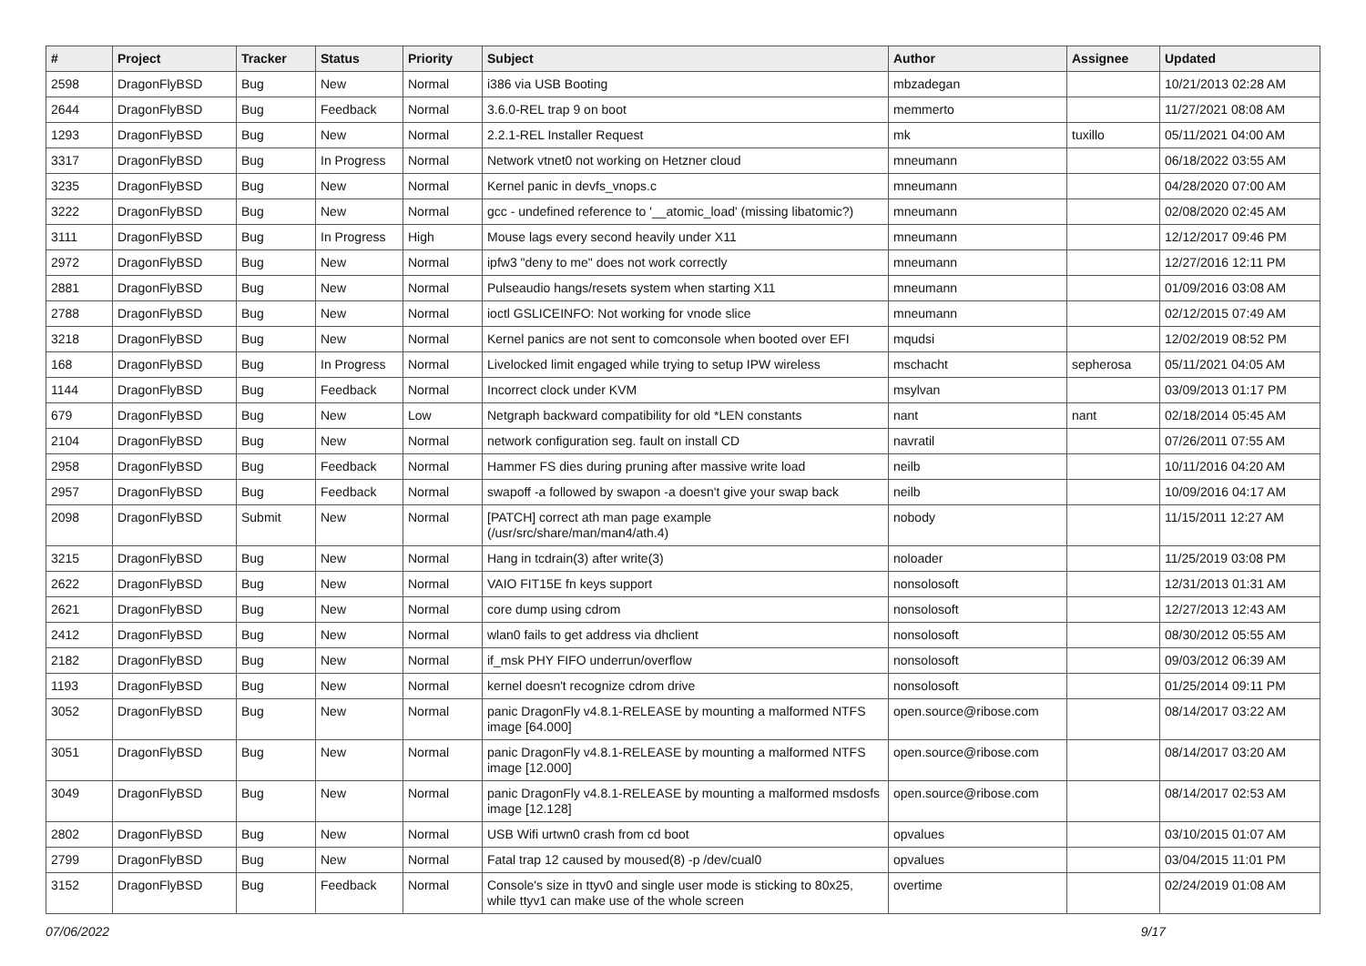| # | Project | Tracker | Status | Priority | Subject | Author | Assignee | Updated |
| --- | --- | --- | --- | --- | --- | --- | --- | --- |
| 2598 | DragonFlyBSD | Bug | New | Normal | i386 via USB Booting | mbzadegan | | 10/21/2013 02:28 AM |
| 2644 | DragonFlyBSD | Bug | Feedback | Normal | 3.6.0-REL trap 9 on boot | memmerto | | 11/27/2021 08:08 AM |
| 1293 | DragonFlyBSD | Bug | New | Normal | 2.2.1-REL Installer Request | mk | tuxillo | 05/11/2021 04:00 AM |
| 3317 | DragonFlyBSD | Bug | In Progress | Normal | Network vtnet0 not working on Hetzner cloud | mneumann | | 06/18/2022 03:55 AM |
| 3235 | DragonFlyBSD | Bug | New | Normal | Kernel panic in devfs_vnops.c | mneumann | | 04/28/2020 07:00 AM |
| 3222 | DragonFlyBSD | Bug | New | Normal | gcc - undefined reference to '__atomic_load' (missing libatomic?) | mneumann | | 02/08/2020 02:45 AM |
| 3111 | DragonFlyBSD | Bug | In Progress | High | Mouse lags every second heavily under X11 | mneumann | | 12/12/2017 09:46 PM |
| 2972 | DragonFlyBSD | Bug | New | Normal | ipfw3 "deny to me" does not work correctly | mneumann | | 12/27/2016 12:11 PM |
| 2881 | DragonFlyBSD | Bug | New | Normal | Pulseaudio hangs/resets system when starting X11 | mneumann | | 01/09/2016 03:08 AM |
| 2788 | DragonFlyBSD | Bug | New | Normal | ioctl GSLICEINFO: Not working for vnode slice | mneumann | | 02/12/2015 07:49 AM |
| 3218 | DragonFlyBSD | Bug | New | Normal | Kernel panics are not sent to comconsole when booted over EFI | mqudsi | | 12/02/2019 08:52 PM |
| 168 | DragonFlyBSD | Bug | In Progress | Normal | Livelocked limit engaged while trying to setup IPW wireless | mschacht | sepherosa | 05/11/2021 04:05 AM |
| 1144 | DragonFlyBSD | Bug | Feedback | Normal | Incorrect clock under KVM | msylvan | | 03/09/2013 01:17 PM |
| 679 | DragonFlyBSD | Bug | New | Low | Netgraph backward compatibility for old *LEN constants | nant | nant | 02/18/2014 05:45 AM |
| 2104 | DragonFlyBSD | Bug | New | Normal | network configuration seg. fault on install CD | navratil | | 07/26/2011 07:55 AM |
| 2958 | DragonFlyBSD | Bug | Feedback | Normal | Hammer FS dies during pruning after massive write load | neilb | | 10/11/2016 04:20 AM |
| 2957 | DragonFlyBSD | Bug | Feedback | Normal | swapoff -a followed by swapon -a doesn't give your swap back | neilb | | 10/09/2016 04:17 AM |
| 2098 | DragonFlyBSD | Submit | New | Normal | [PATCH] correct ath man page example (/usr/src/share/man/man4/ath.4) | nobody | | 11/15/2011 12:27 AM |
| 3215 | DragonFlyBSD | Bug | New | Normal | Hang in tcdrain(3) after write(3) | noloader | | 11/25/2019 03:08 PM |
| 2622 | DragonFlyBSD | Bug | New | Normal | VAIO FIT15E fn keys support | nonsolosoft | | 12/31/2013 01:31 AM |
| 2621 | DragonFlyBSD | Bug | New | Normal | core dump using cdrom | nonsolosoft | | 12/27/2013 12:43 AM |
| 2412 | DragonFlyBSD | Bug | New | Normal | wlan0 fails to get address via dhclient | nonsolosoft | | 08/30/2012 05:55 AM |
| 2182 | DragonFlyBSD | Bug | New | Normal | if_msk PHY FIFO underrun/overflow | nonsolosoft | | 09/03/2012 06:39 AM |
| 1193 | DragonFlyBSD | Bug | New | Normal | kernel doesn't recognize cdrom drive | nonsolosoft | | 01/25/2014 09:11 PM |
| 3052 | DragonFlyBSD | Bug | New | Normal | panic DragonFly v4.8.1-RELEASE by mounting a malformed NTFS image [64.000] | open.source@ribose.com | | 08/14/2017 03:22 AM |
| 3051 | DragonFlyBSD | Bug | New | Normal | panic DragonFly v4.8.1-RELEASE by mounting a malformed NTFS image [12.000] | open.source@ribose.com | | 08/14/2017 03:20 AM |
| 3049 | DragonFlyBSD | Bug | New | Normal | panic DragonFly v4.8.1-RELEASE by mounting a malformed msdosfs image [12.128] | open.source@ribose.com | | 08/14/2017 02:53 AM |
| 2802 | DragonFlyBSD | Bug | New | Normal | USB Wifi urtwn0 crash from cd boot | opvalues | | 03/10/2015 01:07 AM |
| 2799 | DragonFlyBSD | Bug | New | Normal | Fatal trap 12 caused by moused(8) -p /dev/cual0 | opvalues | | 03/04/2015 11:01 PM |
| 3152 | DragonFlyBSD | Bug | Feedback | Normal | Console's size in ttyv0 and single user mode is sticking to 80x25, while ttyv1 can make use of the whole screen | overtime | | 02/24/2019 01:08 AM |
07/06/2022 9/17